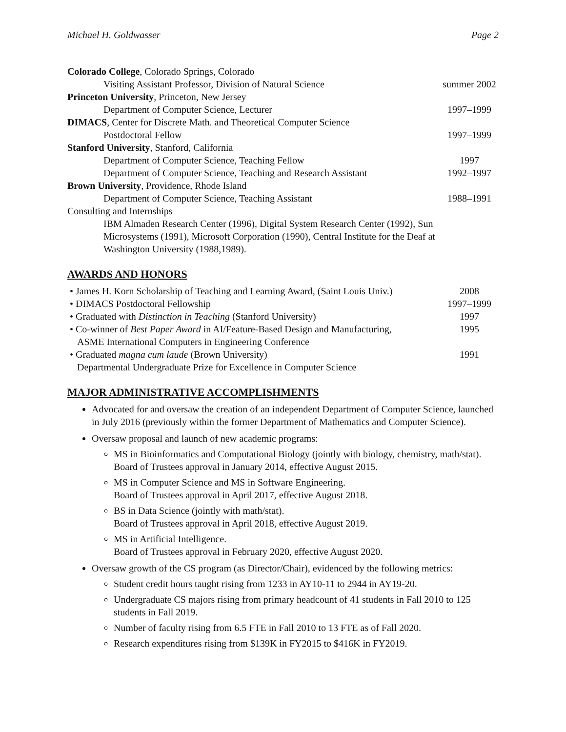Michael H. Goldwasser Page 2
| Colorado College , Colorado Springs, Colorado | |
| Visiting Assistant Professor, Division of Natural Science | summer 2002 |
| Princeton University , Princeton, New Jersey | |
| Department of Computer Science, Lecturer | 1997–1999 |
| DIMACS , Center for Discrete Math. and Theoretical Computer Science | |
| Postdoctoral Fellow | 1997–1999 |
| Stanford University , Stanford, California | |
| Department of Computer Science, Teaching Fellow | 1997 |
| Department of Computer Science, Teaching and Research Assistant | 1992–1997 |
| Brown University , Providence, Rhode Island | |
| Department of Computer Science, Teaching Assistant | 1988–1991 |
| Consulting and Internships | |
| IBM Almaden Research Center (1996), Digital System Research Center (1992), Sun Microsystems (1991), Microsoft Corporation (1990), Central Institute for the Deaf at Washington University (1988,1989). | |
AWARDS AND HONORS
| • James H. Korn Scholarship of Teaching and Learning Award, (Saint Louis Univ.) | 2008 |
| • DIMACS Postdoctoral Fellowship | 1997–1999 |
| • Graduated with Distinction in Teaching (Stanford University) | 1997 |
| • Co-winner of Best Paper Award in AI/Feature-Based Design and Manufacturing, ASME International Computers in Engineering Conference | 1995 |
| • Graduated magna cum laude (Brown University) Departmental Undergraduate Prize for Excellence in Computer Science | 1991 |
MAJOR ADMINISTRATIVE ACCOMPLISHMENTS
Advocated for and oversaw the creation of an independent Department of Computer Science, launched in July 2016 (previously within the former Department of Mathematics and Computer Science).
Oversaw proposal and launch of new academic programs:
MS in Bioinformatics and Computational Biology (jointly with biology, chemistry, math/stat).
Board of Trustees approval in January 2014, effective August 2015.
MS in Computer Science and MS in Software Engineering.
Board of Trustees approval in April 2017, effective August 2018.
BS in Data Science (jointly with math/stat).
Board of Trustees approval in April 2018, effective August 2019.
MS in Artificial Intelligence.
Board of Trustees approval in February 2020, effective August 2020.
Oversaw growth of the CS program (as Director/Chair), evidenced by the following metrics:
Student credit hours taught rising from 1233 in AY10-11 to 2944 in AY19-20.
Undergraduate CS majors rising from primary headcount of 41 students in Fall 2010 to 125 students in Fall 2019.
Number of faculty rising from 6.5 FTE in Fall 2010 to 13 FTE as of Fall 2020.
Research expenditures rising from $139K in FY2015 to $416K in FY2019.